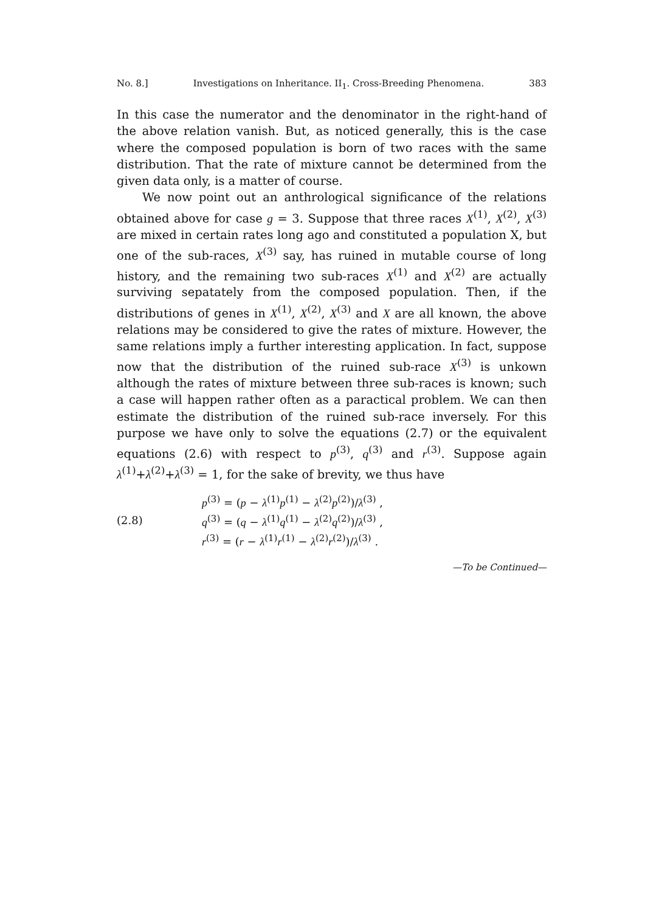No. 8.] Investigations on Inheritance. II<sub>1</sub>. Cross-Breeding Phenomena. 383
In this case the numerator and the denominator in the right-hand of the above relation vanish. But, as noticed generally, this is the case where the composed population is born of two races with the same distribution. That the rate of mixture cannot be determined from the given data only, is a matter of course.
We now point out an anthrological significance of the relations obtained above for case g = 3. Suppose that three races X<sup>(1)</sup>, X<sup>(2)</sup>, X<sup>(3)</sup> are mixed in certain rates long ago and constituted a population X, but one of the sub-races, X<sup>(3)</sup> say, has ruined in mutable course of long history, and the remaining two sub-races X<sup>(1)</sup> and X<sup>(2)</sup> are actually surviving sepatately from the composed population. Then, if the distributions of genes in X<sup>(1)</sup>, X<sup>(2)</sup>, X<sup>(3)</sup> and X are all known, the above relations may be considered to give the rates of mixture. However, the same relations imply a further interesting application. In fact, suppose now that the distribution of the ruined sub-race X<sup>(3)</sup> is unkown although the rates of mixture between three sub-races is known; such a case will happen rather often as a paractical problem. We can then estimate the distribution of the ruined sub-race inversely. For this purpose we have only to solve the equations (2.7) or the equivalent equations (2.6) with respect to p<sup>(3)</sup>, q<sup>(3)</sup> and r<sup>(3)</sup>. Suppose again λ<sup>(1)</sup>+λ<sup>(2)</sup>+λ<sup>(3)</sup> = 1, for the sake of brevity, we thus have
(2.8)
p<sup>(3)</sup> = (p − λ<sup>(1)</sup>p<sup>(1)</sup> − λ<sup>(2)</sup>p<sup>(2)</sup>)/λ<sup>(3)</sup> ,
q<sup>(3)</sup> = (q − λ<sup>(1)</sup>q<sup>(1)</sup> − λ<sup>(2)</sup>q<sup>(2)</sup>)/λ<sup>(3)</sup> ,
r<sup>(3)</sup> = (r − λ<sup>(1)</sup>r<sup>(1)</sup> − λ<sup>(2)</sup>r<sup>(2)</sup>)/λ<sup>(3)</sup> .
—To be Continued—